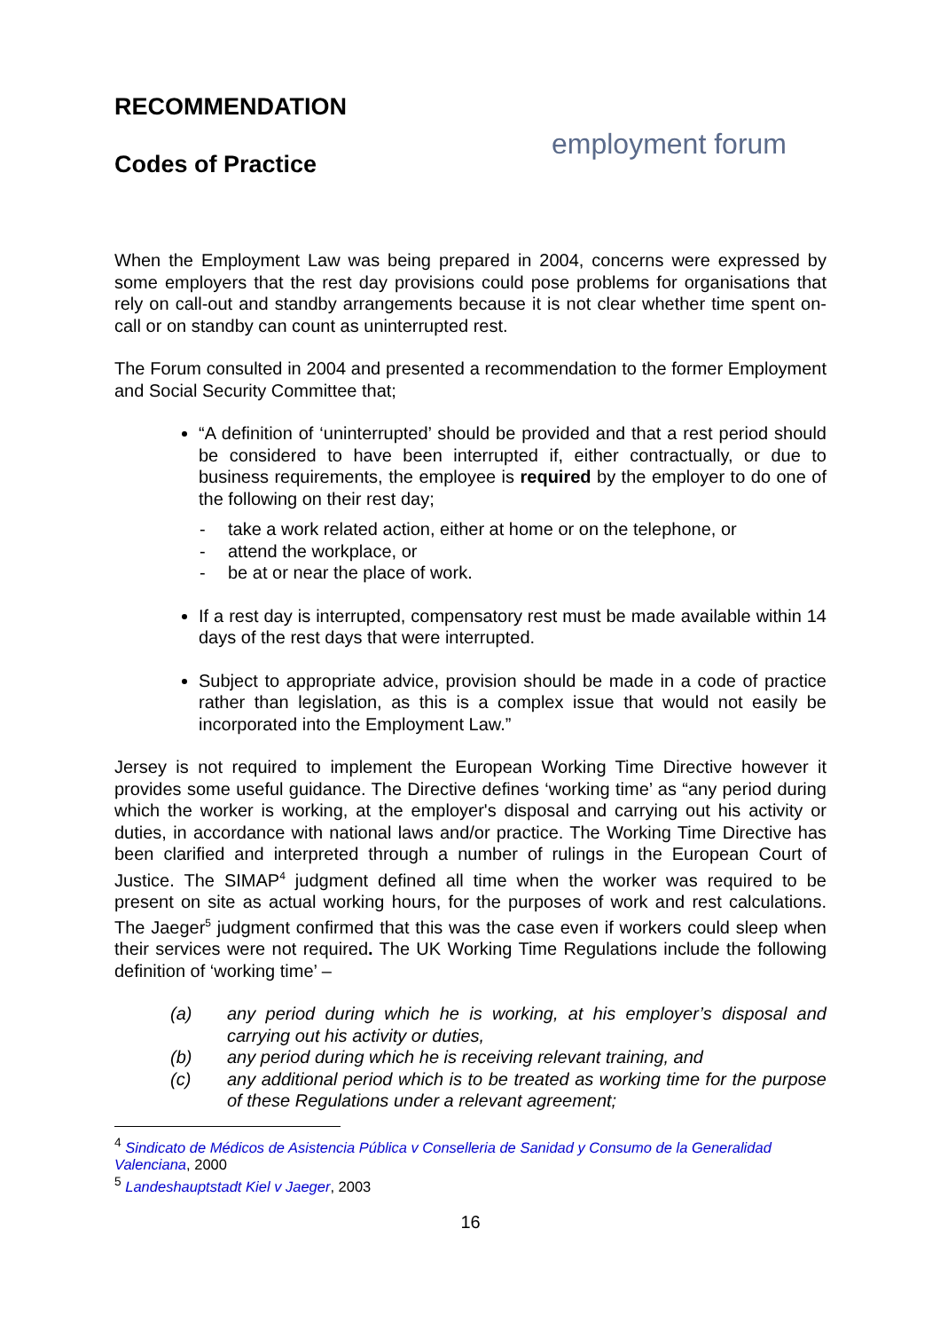employment forum
RECOMMENDATION
Codes of Practice
When the Employment Law was being prepared in 2004, concerns were expressed by some employers that the rest day provisions could pose problems for organisations that rely on call-out and standby arrangements because it is not clear whether time spent on-call or on standby can count as uninterrupted rest.
The Forum consulted in 2004 and presented a recommendation to the former Employment and Social Security Committee that;
“A definition of ‘uninterrupted’ should be provided and that a rest period should be considered to have been interrupted if, either contractually, or due to business requirements, the employee is required by the employer to do one of the following on their rest day;
- take a work related action, either at home or on the telephone, or
- attend the workplace, or
- be at or near the place of work.
If a rest day is interrupted, compensatory rest must be made available within 14 days of the rest days that were interrupted.
Subject to appropriate advice, provision should be made in a code of practice rather than legislation, as this is a complex issue that would not easily be incorporated into the Employment Law.”
Jersey is not required to implement the European Working Time Directive however it provides some useful guidance. The Directive defines ‘working time’ as “any period during which the worker is working, at the employer's disposal and carrying out his activity or duties, in accordance with national laws and/or practice. The Working Time Directive has been clarified and interpreted through a number of rulings in the European Court of Justice. The SIMAP<sup>4</sup> judgment defined all time when the worker was required to be present on site as actual working hours, for the purposes of work and rest calculations. The Jaeger<sup>5</sup> judgment confirmed that this was the case even if workers could sleep when their services were not required. The UK Working Time Regulations include the following definition of ‘working time’ –
(a) any period during which he is working, at his employer’s disposal and carrying out his activity or duties,
(b) any period during which he is receiving relevant training, and
(c) any additional period which is to be treated as working time for the purpose of these Regulations under a relevant agreement;
<sup>4</sup> Sindicato de Médicos de Asistencia Pública v Conselleria de Sanidad y Consumo de la Generalidad Valenciana, 2000
<sup>5</sup> Landeshauptstadt Kiel v Jaeger, 2003
16